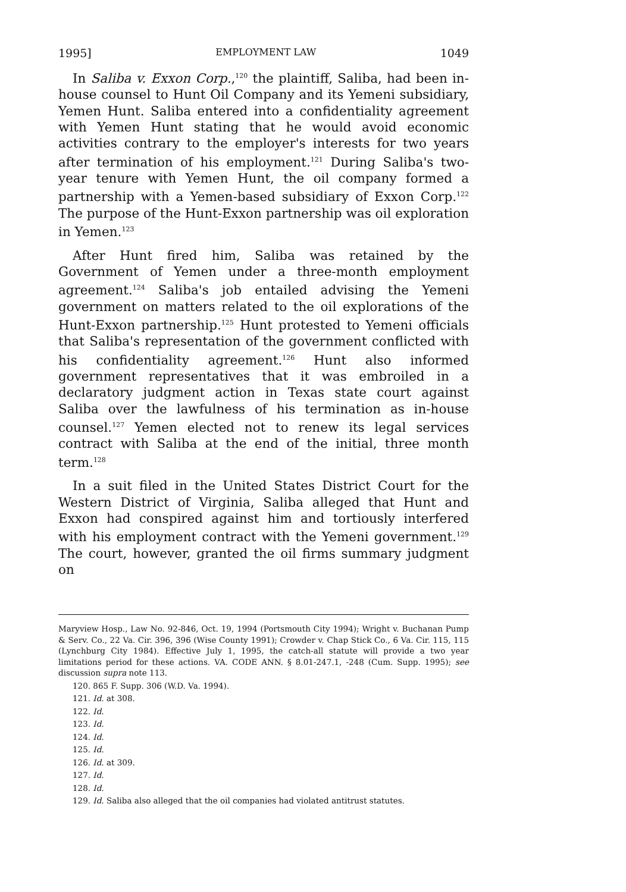1995] EMPLOYMENT LAW 1049
In Saliba v. Exxon Corp.,<sup>120</sup> the plaintiff, Saliba, had been in-house counsel to Hunt Oil Company and its Yemeni subsidiary, Yemen Hunt. Saliba entered into a confidentiality agreement with Yemen Hunt stating that he would avoid economic activities contrary to the employer's interests for two years after termination of his employment.<sup>121</sup> During Saliba's two-year tenure with Yemen Hunt, the oil company formed a partnership with a Yemen-based subsidiary of Exxon Corp.<sup>122</sup> The purpose of the Hunt-Exxon partnership was oil exploration in Yemen.<sup>123</sup>
After Hunt fired him, Saliba was retained by the Government of Yemen under a three-month employment agreement.<sup>124</sup> Saliba's job entailed advising the Yemeni government on matters related to the oil explorations of the Hunt-Exxon partnership.<sup>125</sup> Hunt protested to Yemeni officials that Saliba's representation of the government conflicted with his confidentiality agreement.<sup>126</sup> Hunt also informed government representatives that it was embroiled in a declaratory judgment action in Texas state court against Saliba over the lawfulness of his termination as in-house counsel.<sup>127</sup> Yemen elected not to renew its legal services contract with Saliba at the end of the initial, three month term.<sup>128</sup>
In a suit filed in the United States District Court for the Western District of Virginia, Saliba alleged that Hunt and Exxon had conspired against him and tortiously interfered with his employment contract with the Yemeni government.<sup>129</sup> The court, however, granted the oil firms summary judgment on
Maryview Hosp., Law No. 92-846, Oct. 19, 1994 (Portsmouth City 1994); Wright v. Buchanan Pump & Serv. Co., 22 Va. Cir. 396, 396 (Wise County 1991); Crowder v. Chap Stick Co., 6 Va. Cir. 115, 115 (Lynchburg City 1984). Effective July 1, 1995, the catch-all statute will provide a two year limitations period for these actions. VA. CODE ANN. § 8.01-247.1, -248 (Cum. Supp. 1995); see discussion supra note 113.
120. 865 F. Supp. 306 (W.D. Va. 1994).
121. Id. at 308.
122. Id.
123. Id.
124. Id.
125. Id.
126. Id. at 309.
127. Id.
128. Id.
129. Id. Saliba also alleged that the oil companies had violated antitrust statutes.